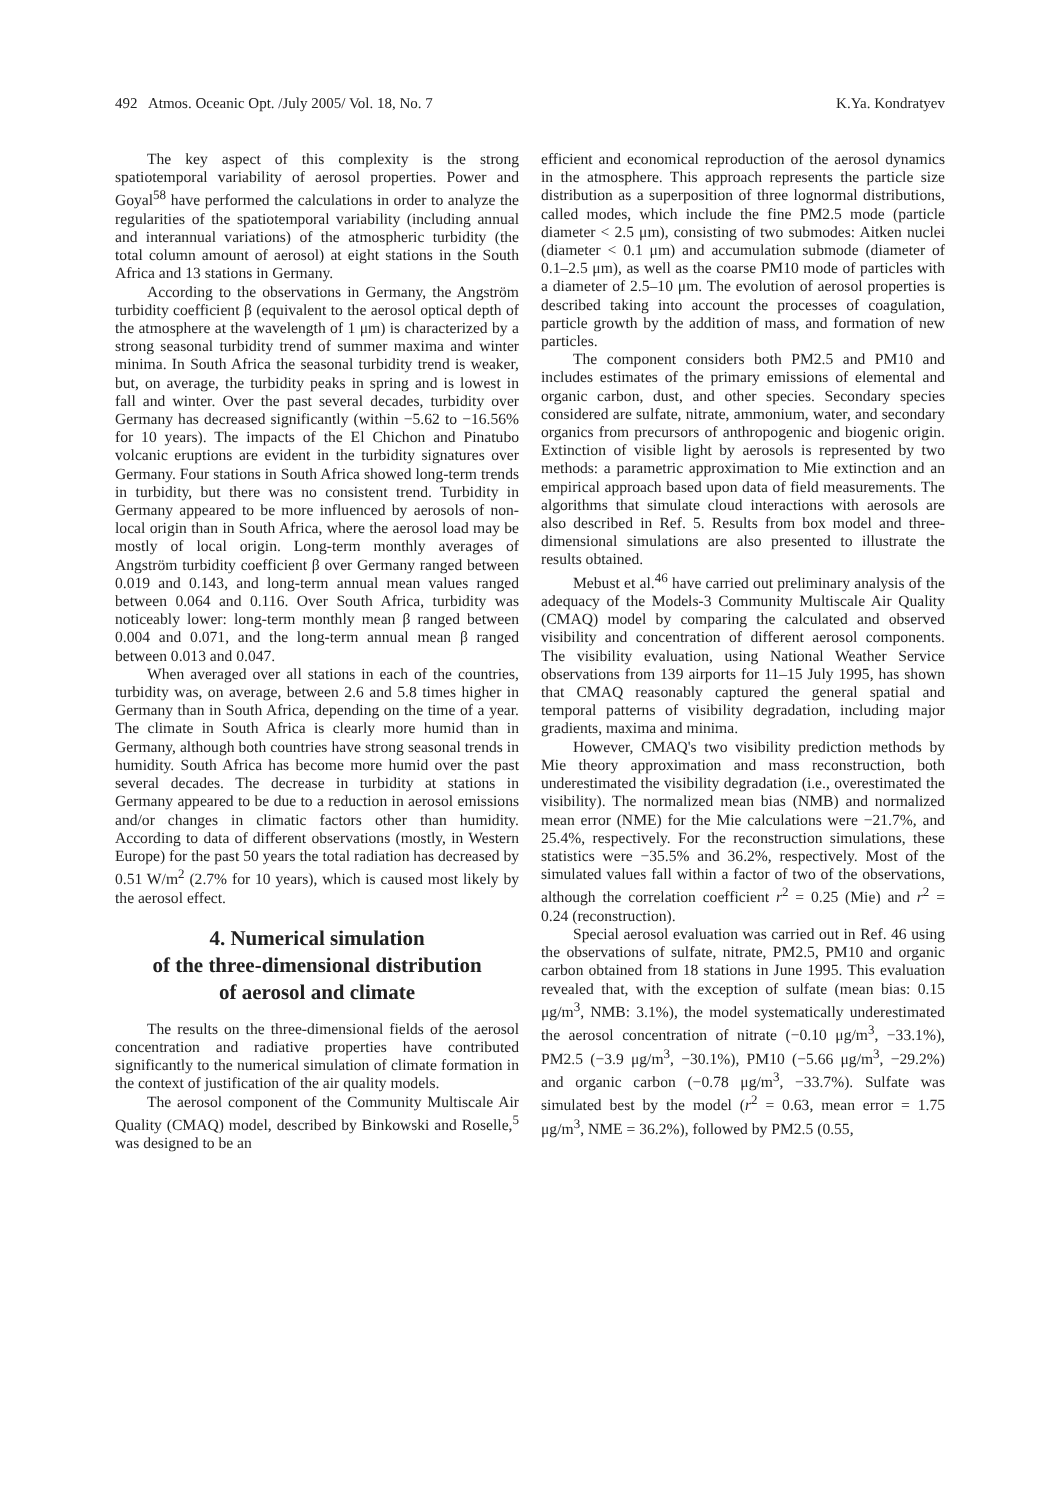492 Atmos. Oceanic Opt. /July 2005/ Vol. 18, No. 7 K.Ya. Kondratyev
The key aspect of this complexity is the strong spatiotemporal variability of aerosol properties. Power and Goyal<sup>58</sup> have performed the calculations in order to analyze the regularities of the spatiotemporal variability (including annual and interannual variations) of the atmospheric turbidity (the total column amount of aerosol) at eight stations in the South Africa and 13 stations in Germany.
According to the observations in Germany, the Angström turbidity coefficient β (equivalent to the aerosol optical depth of the atmosphere at the wavelength of 1 μm) is characterized by a strong seasonal turbidity trend of summer maxima and winter minima. In South Africa the seasonal turbidity trend is weaker, but, on average, the turbidity peaks in spring and is lowest in fall and winter. Over the past several decades, turbidity over Germany has decreased significantly (within −5.62 to −16.56% for 10 years). The impacts of the El Chichon and Pinatubo volcanic eruptions are evident in the turbidity signatures over Germany. Four stations in South Africa showed long-term trends in turbidity, but there was no consistent trend. Turbidity in Germany appeared to be more influenced by aerosols of non-local origin than in South Africa, where the aerosol load may be mostly of local origin. Long-term monthly averages of Angström turbidity coefficient β over Germany ranged between 0.019 and 0.143, and long-term annual mean values ranged between 0.064 and 0.116. Over South Africa, turbidity was noticeably lower: long-term monthly mean β ranged between 0.004 and 0.071, and the long-term annual mean β ranged between 0.013 and 0.047.
When averaged over all stations in each of the countries, turbidity was, on average, between 2.6 and 5.8 times higher in Germany than in South Africa, depending on the time of a year. The climate in South Africa is clearly more humid than in Germany, although both countries have strong seasonal trends in humidity. South Africa has become more humid over the past several decades. The decrease in turbidity at stations in Germany appeared to be due to a reduction in aerosol emissions and/or changes in climatic factors other than humidity. According to data of different observations (mostly, in Western Europe) for the past 50 years the total radiation has decreased by 0.51 W/m<sup>2</sup> (2.7% for 10 years), which is caused most likely by the aerosol effect.
4. Numerical simulation
of the three-dimensional distribution
of aerosol and climate
The results on the three-dimensional fields of the aerosol concentration and radiative properties have contributed significantly to the numerical simulation of climate formation in the context of justification of the air quality models.
The aerosol component of the Community Multiscale Air Quality (CMAQ) model, described by Binkowski and Roselle,<sup>5</sup> was designed to be an
efficient and economical reproduction of the aerosol dynamics in the atmosphere. This approach represents the particle size distribution as a superposition of three lognormal distributions, called modes, which include the fine PM2.5 mode (particle diameter < 2.5 μm), consisting of two submodes: Aitken nuclei (diameter < 0.1 μm) and accumulation submode (diameter of 0.1–2.5 μm), as well as the coarse PM10 mode of particles with a diameter of 2.5–10 μm. The evolution of aerosol properties is described taking into account the processes of coagulation, particle growth by the addition of mass, and formation of new particles.
The component considers both PM2.5 and PM10 and includes estimates of the primary emissions of elemental and organic carbon, dust, and other species. Secondary species considered are sulfate, nitrate, ammonium, water, and secondary organics from precursors of anthropogenic and biogenic origin. Extinction of visible light by aerosols is represented by two methods: a parametric approximation to Mie extinction and an empirical approach based upon data of field measurements. The algorithms that simulate cloud interactions with aerosols are also described in Ref. 5. Results from box model and three-dimensional simulations are also presented to illustrate the results obtained.
Mebust et al.<sup>46</sup> have carried out preliminary analysis of the adequacy of the Models-3 Community Multiscale Air Quality (CMAQ) model by comparing the calculated and observed visibility and concentration of different aerosol components. The visibility evaluation, using National Weather Service observations from 139 airports for 11–15 July 1995, has shown that CMAQ reasonably captured the general spatial and temporal patterns of visibility degradation, including major gradients, maxima and minima.
However, CMAQ's two visibility prediction methods by Mie theory approximation and mass reconstruction, both underestimated the visibility degradation (i.e., overestimated the visibility). The normalized mean bias (NMB) and normalized mean error (NME) for the Mie calculations were −21.7%, and 25.4%, respectively. For the reconstruction simulations, these statistics were −35.5% and 36.2%, respectively. Most of the simulated values fall within a factor of two of the observations, although the correlation coefficient r<sup>2</sup> = 0.25 (Mie) and r<sup>2</sup> = 0.24 (reconstruction).
Special aerosol evaluation was carried out in Ref. 46 using the observations of sulfate, nitrate, PM2.5, PM10 and organic carbon obtained from 18 stations in June 1995. This evaluation revealed that, with the exception of sulfate (mean bias: 0.15 μg/m<sup>3</sup>, NMB: 3.1%), the model systematically underestimated the aerosol concentration of nitrate (−0.10 μg/m<sup>3</sup>, −33.1%), PM2.5 (−3.9 μg/m<sup>3</sup>, −30.1%), PM10 (−5.66 μg/m<sup>3</sup>, −29.2%) and organic carbon (−0.78 μg/m<sup>3</sup>, −33.7%). Sulfate was simulated best by the model (r<sup>2</sup> = 0.63, mean error = 1.75 μg/m<sup>3</sup>, NME = 36.2%), followed by PM2.5 (0.55,